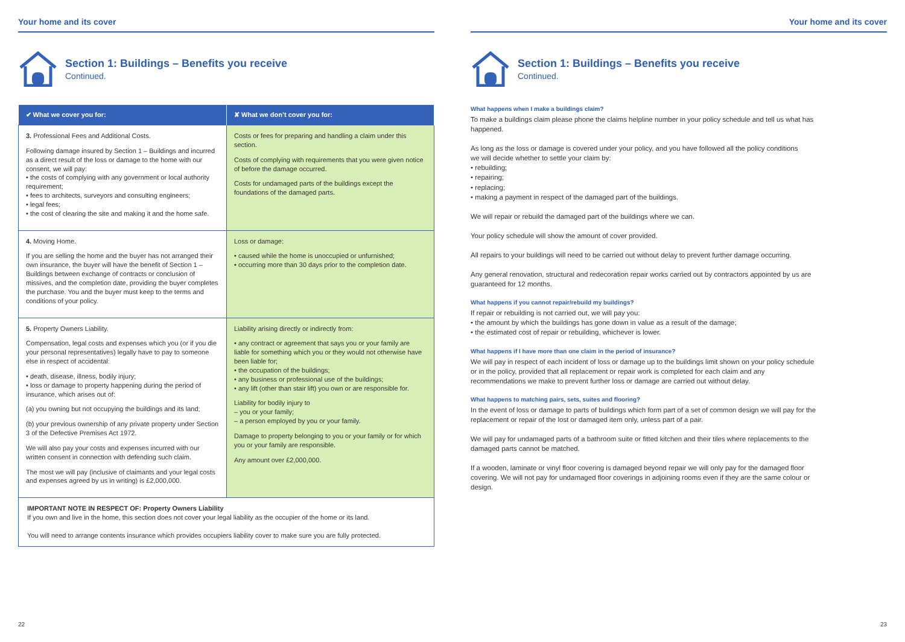Your home and its cover
Section 1: Buildings – Benefits you receive
Continued.
| ✔ What we cover you for: | ✘ What we don’t cover you for: |
| --- | --- |
| 3. Professional Fees and Additional Costs. Following damage insured by Section 1 – Buildings and incurred as a direct result of the loss or damage to the home with our consent, we will pay: • the costs of complying with any government or local authority requirement; • fees to architects, surveyors and consulting engineers; • legal fees; • the cost of clearing the site and making it and the home safe. | Costs or fees for preparing and handling a claim under this section. Costs of complying with requirements that you were given notice of before the damage occurred. Costs for undamaged parts of the buildings except the foundations of the damaged parts. |
| 4. Moving Home. If you are selling the home and the buyer has not arranged their own insurance, the buyer will have the benefit of Section 1 – Buildings between exchange of contracts or conclusion of missives, and the completion date, providing the buyer completes the purchase. You and the buyer must keep to the terms and conditions of your policy. | Loss or damage: • caused while the home is unoccupied or unfurnished; • occurring more than 30 days prior to the completion date. |
| 5. Property Owners Liability. Compensation, legal costs and expenses which you (or if you die your personal representatives) legally have to pay to someone else in respect of accidental: • death, disease, illness, bodily injury; • loss or damage to property happening during the period of insurance, which arises out of: (a) you owning but not occupying the buildings and its land; (b) your previous ownership of any private property under Section 3 of the Defective Premises Act 1972. We will also pay your costs and expenses incurred with our written consent in connection with defending such claim. The most we will pay (inclusive of claimants and your legal costs and expenses agreed by us in writing) is £2,000,000. | Liability arising directly or indirectly from: • any contract or agreement that says you or your family are liable for something which you or they would not otherwise have been liable for; • the occupation of the buildings; • any business or professional use of the buildings; • any lift (other than stair lift) you own or are responsible for. Liability for bodily injury to – you or your family; – a person employed by you or your family. Damage to property belonging to you or your family or for which you or your family are responsible. Any amount over £2,000,000. |
IMPORTANT NOTE IN RESPECT OF: Property Owners Liability
If you own and live in the home, this section does not cover your legal liability as the occupier of the home or its land.
You will need to arrange contents insurance which provides occupiers liability cover to make sure you are fully protected.
22
Your home and its cover
Section 1: Buildings – Benefits you receive
Continued.
What happens when I make a buildings claim?
To make a buildings claim please phone the claims helpline number in your policy schedule and tell us what has happened.
As long as the loss or damage is covered under your policy, and you have followed all the policy conditions
we will decide whether to settle your claim by:
• rebuilding;
• repairing;
• replacing;
• making a payment in respect of the damaged part of the buildings.
We will repair or rebuild the damaged part of the buildings where we can.
Your policy schedule will show the amount of cover provided.
All repairs to your buildings will need to be carried out without delay to prevent further damage occurring.
Any general renovation, structural and redecoration repair works carried out by contractors appointed by us are guaranteed for 12 months.
What happens if you cannot repair/rebuild my buildings?
If repair or rebuilding is not carried out, we will pay you:
• the amount by which the buildings has gone down in value as a result of the damage;
• the estimated cost of repair or rebuilding, whichever is lower.
What happens if I have more than one claim in the period of insurance?
We will pay in respect of each incident of loss or damage up to the buildings limit shown on your policy schedule or in the policy, provided that all replacement or repair work is completed for each claim and any recommendations we make to prevent further loss or damage are carried out without delay.
What happens to matching pairs, sets, suites and flooring?
In the event of loss or damage to parts of buildings which form part of a set of common design we will pay for the replacement or repair of the lost or damaged item only, unless part of a pair.
We will pay for undamaged parts of a bathroom suite or fitted kitchen and their tiles where replacements to the damaged parts cannot be matched.
If a wooden, laminate or vinyl floor covering is damaged beyond repair we will only pay for the damaged floor covering. We will not pay for undamaged floor coverings in adjoining rooms even if they are the same colour or design.
23